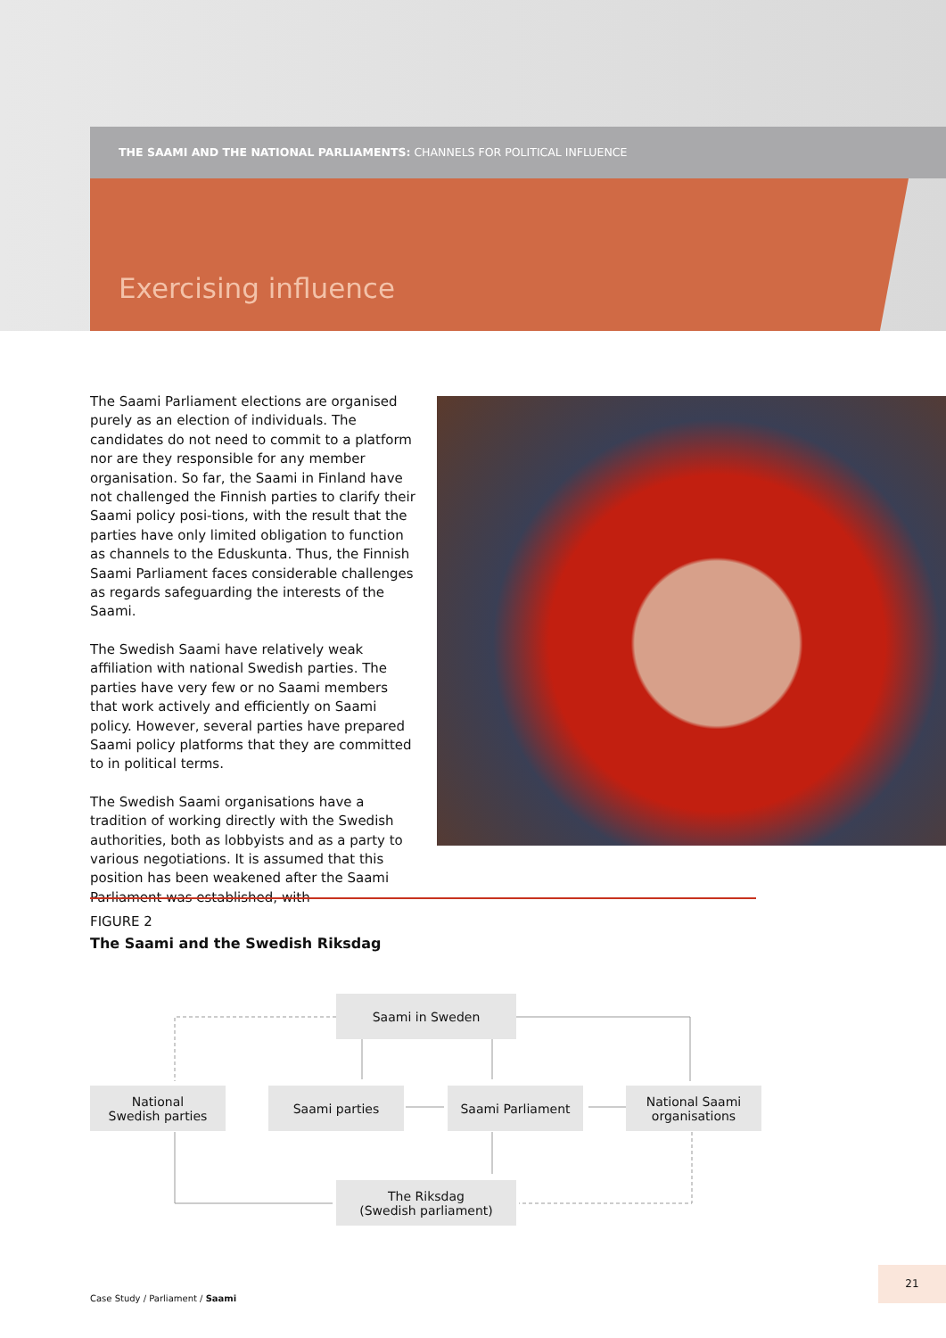THE SAAMI AND THE NATIONAL PARLIAMENTS: CHANNELS FOR POLITICAL INFLUENCE
Exercising influence
The Saami Parliament elections are organised purely as an election of individuals. The candidates do not need to commit to a platform nor are they responsible for any member organisation. So far, the Saami in Finland have not challenged the Finnish parties to clarify their Saami policy posi-tions, with the result that the parties have only limited obligation to function as channels to the Eduskunta. Thus, the Finnish Saami Parliament faces considerable challenges as regards safeguarding the interests of the Saami.
The Swedish Saami have relatively weak affiliation with national Swedish parties. The parties have very few or no Saami members that work actively and efficiently on Saami policy. However, several parties have prepared Saami policy platforms that they are committed to in political terms.
The Swedish Saami organisations have a tradition of working directly with the Swedish authorities, both as lobbyists and as a party to various negotiations. It is assumed that this position has been weakened after the Saami Parliament was established, with
FIGURE 2
The Saami and the Swedish Riksdag
Saami in Sweden
National
Swedish parties
Saami parties Saami Parliament
National Saami
organisations
The Riksdag
(Swedish parliament)
Case Study / Parliament / Saami
21